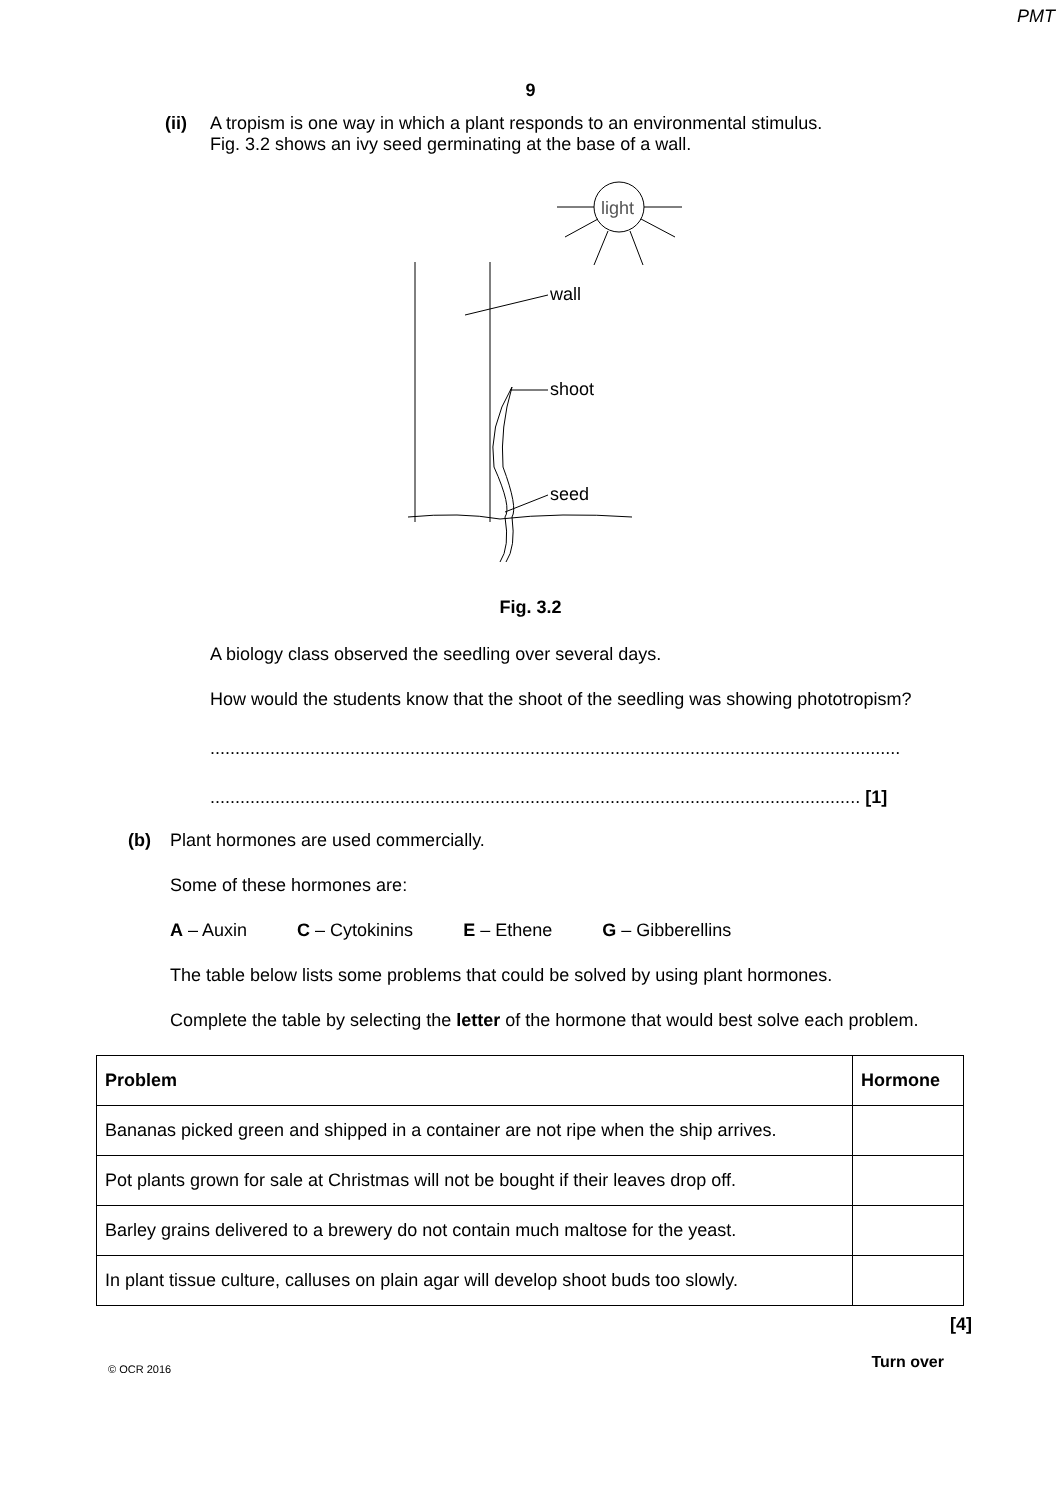PMT
9
(ii) A tropism is one way in which a plant responds to an environmental stimulus.
Fig. 3.2 shows an ivy seed germinating at the base of a wall.
light
wall
shoot
seed
Fig. 3.2
A biology class observed the seedling over several days.
How would the students know that the shoot of the seedling was showing phototropism?
..........................................................................................................................................
.................................................................................................................................. [1]
(b) Plant hormones are used commercially.
Some of these hormones are:
A – Auxin C – Cytokinins E – Ethene G – Gibberellins
The table below lists some problems that could be solved by using plant hormones.
Complete the table by selecting the letter of the hormone that would best solve each problem.
| Problem | Hormone |
| --- | --- |
| Bananas picked green and shipped in a container are not ripe when the ship arrives. | |
| Pot plants grown for sale at Christmas will not be bought if their leaves drop off. | |
| Barley grains delivered to a brewery do not contain much maltose for the yeast. | |
| In plant tissue culture, calluses on plain agar will develop shoot buds too slowly. | |
[4]
© OCR 2016 Turn over